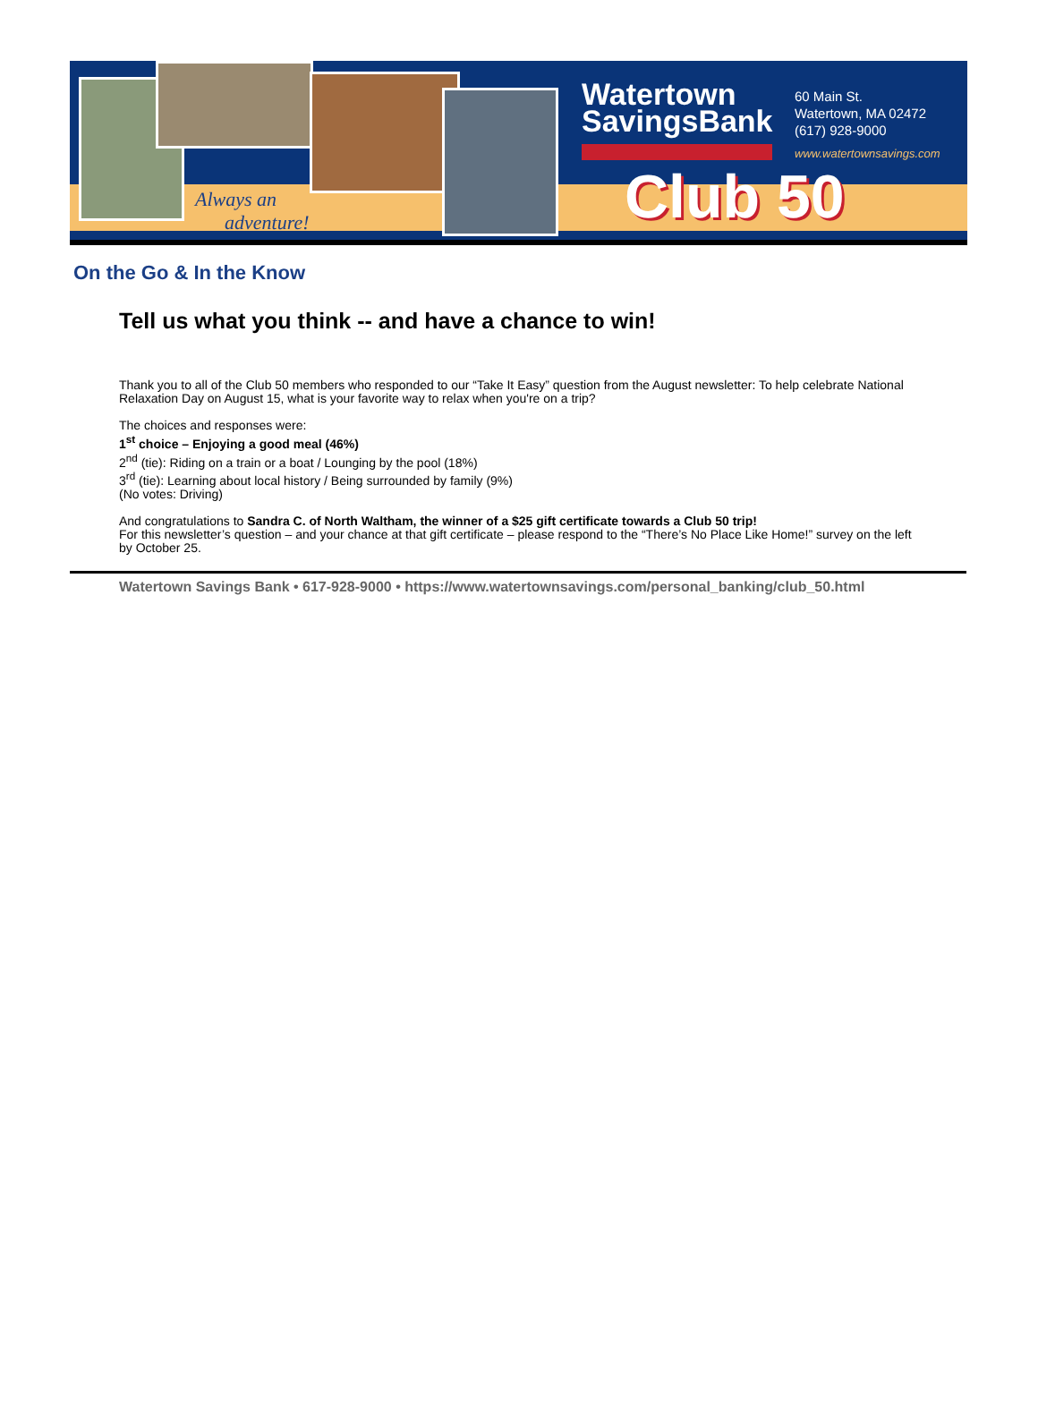Always an
adventure!
Watertown
SavingsBank
60 Main St.
Watertown, MA 02472
(617) 928-9000
www.watertownsavings.com
Club 50
On the Go & In the Know
Tell us what you think -- and have a chance to win!
Thank you to all of the Club 50 members who responded to our “Take It Easy” question from the August newsletter: To help celebrate National Relaxation Day on August 15, what is your favorite way to relax when you're on a trip?
The choices and responses were:
1<sup>st</sup> choice – Enjoying a good meal (46%)
2<sup>nd</sup> (tie): Riding on a train or a boat / Lounging by the pool (18%)
3<sup>rd</sup> (tie): Learning about local history / Being surrounded by family (9%)
(No votes: Driving)
And congratulations to Sandra C. of North Waltham, the winner of a $25 gift certificate towards a Club 50 trip!
For this newsletter’s question – and your chance at that gift certificate – please respond to the “There’s No Place Like Home!” survey on the left by October 25.
Watertown Savings Bank • 617-928-9000 • https://www.watertownsavings.com/personal_banking/club_50.html